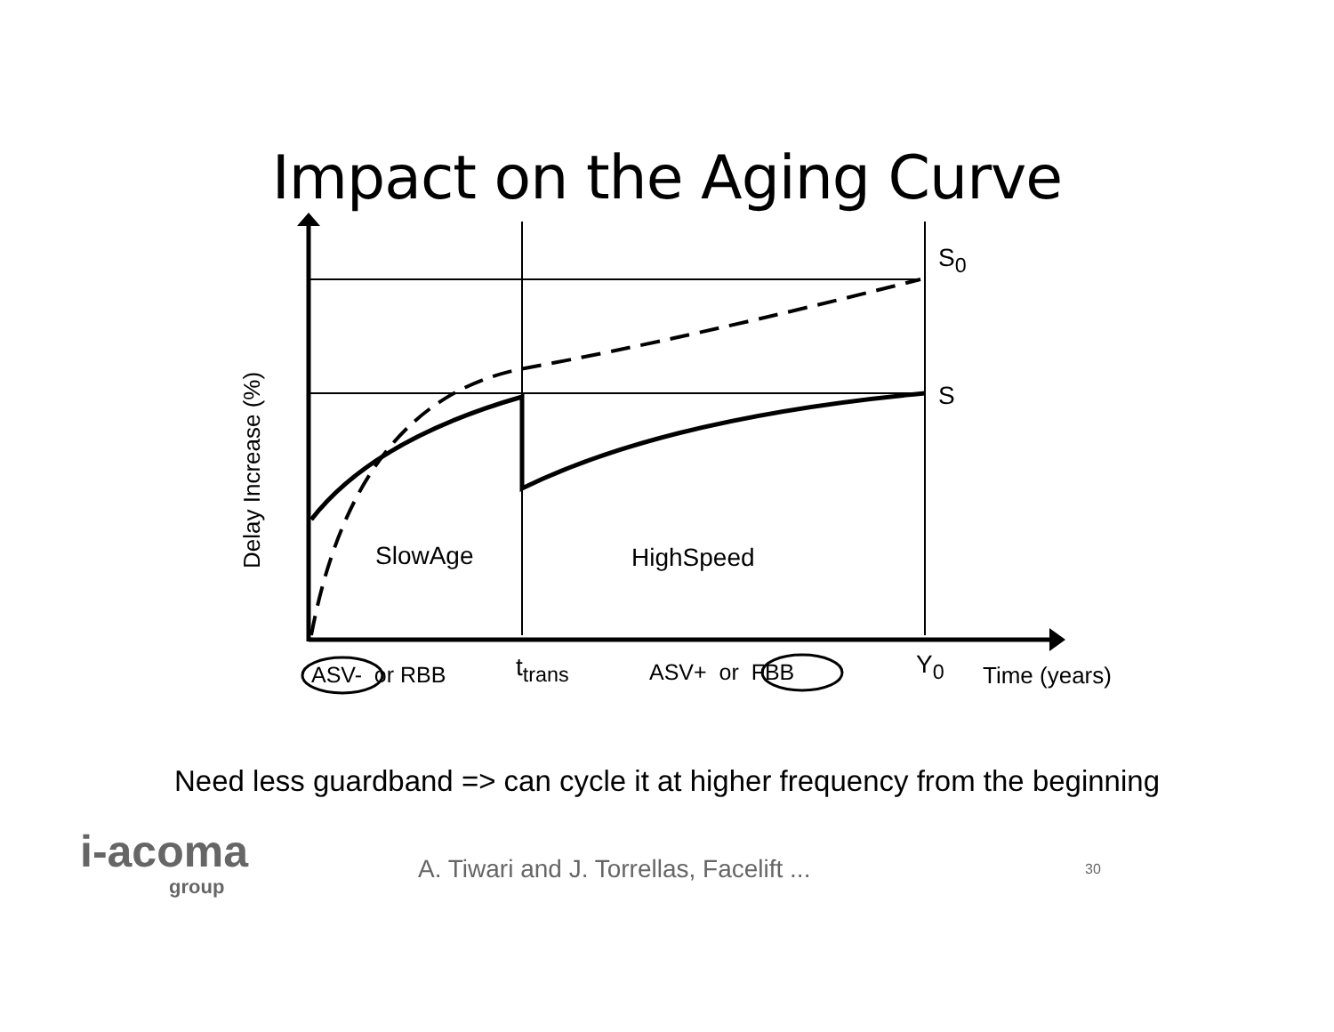Impact on the Aging Curve
S<sub>0</sub>
S
Delay Increase (%)
SlowAge HighSpeed
ASV- or RBB t<sub>trans</sub> ASV+ or FBB Y<sub>0</sub> Time (years)
Need less guardband => can cycle it at higher frequency from the beginning
i-acoma
group
A. Tiwari and J. Torrellas, Facelift ...
30